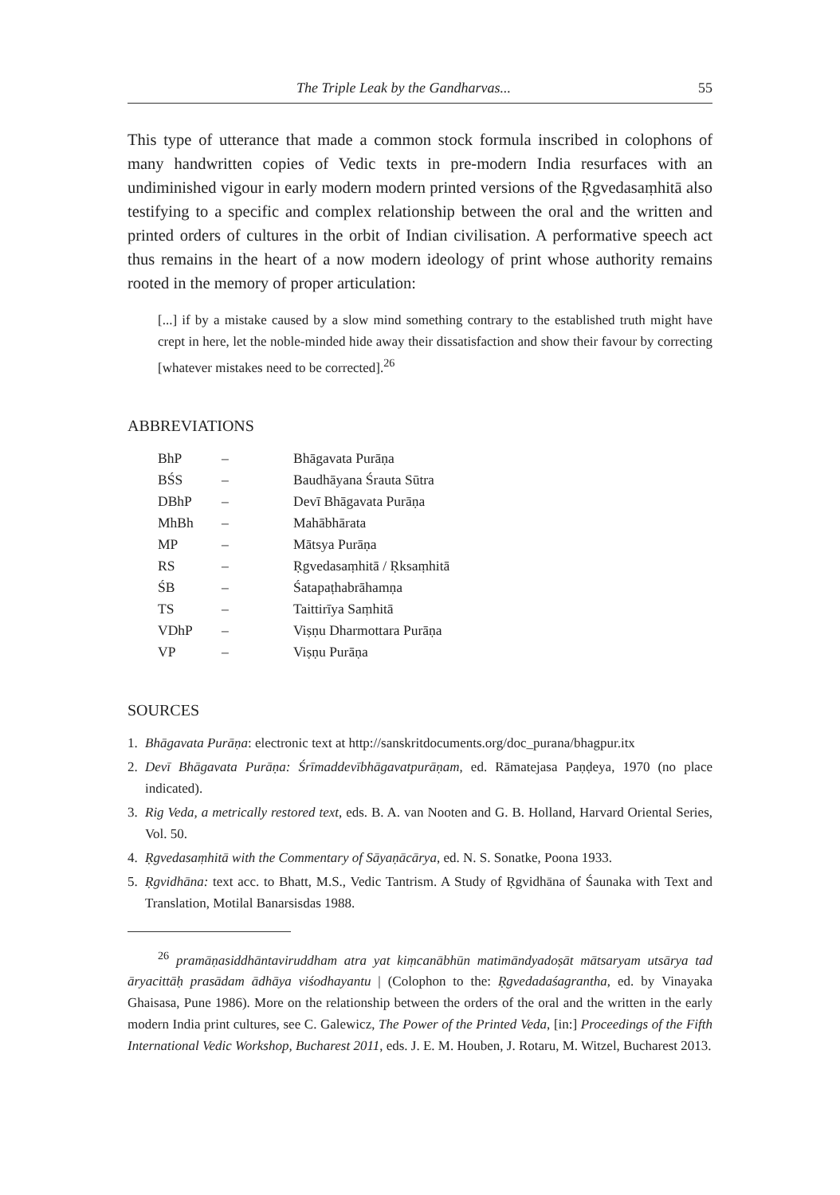The Triple Leak by the Gandharvas... 55
This type of utterance that made a common stock formula inscribed in colophons of many handwritten copies of Vedic texts in pre-modern India resurfaces with an undiminished vigour in early modern modern printed versions of the Ṛgvedasaṃhitā also testifying to a specific and complex relationship between the oral and the written and printed orders of cultures in the orbit of Indian civilisation. A performative speech act thus remains in the heart of a now modern ideology of print whose authority remains rooted in the memory of proper articulation:
[...] if by a mistake caused by a slow mind something contrary to the established truth might have crept in here, let the noble-minded hide away their dissatisfaction and show their favour by correcting [whatever mistakes need to be corrected].<sup>26</sup>
ABBREVIATIONS
| BhP | – | Bhāgavata Purāṇa |
| BŚS | – | Baudhāyana Śrauta Sūtra |
| DBhP | – | Devī Bhāgavata Purāṇa |
| MhBh | – | Mahābhārata |
| MP | – | Mātsya Purāṇa |
| RS | – | Ṛgvedasaṃhitā / Ṛksaṃhitā |
| ŚB | – | Śatapaṭhabrāhamṇa |
| TS | – | Taittirīya Saṃhitā |
| VDhP | – | Viṣṇu Dharmottara Purāṇa |
| VP | – | Viṣṇu Purāṇa |
SOURCES
1. Bhāgavata Purāṇa: electronic text at http://sanskritdocuments.org/doc_purana/bhagpur.itx
2. Devī Bhāgavata Purāṇa: Śrīmaddevībhāgavatpurāṇam, ed. Rāmatejasa Paṇḍeya, 1970 (no place indicated).
3. Rig Veda, a metrically restored text, eds. B. A. van Nooten and G. B. Holland, Harvard Oriental Series, Vol. 50.
4. Ṛgvedasaṃhitā with the Commentary of Sāyaṇācārya, ed. N. S. Sonatke, Poona 1933.
5. Ṛgvidhāna: text acc. to Bhatt, M.S., Vedic Tantrism. A Study of Ṛgvidhāna of Śaunaka with Text and Translation, Motilal Banarsisdas 1988.
<sup>26</sup> pramāṇasiddhāntaviruddham atra yat kiṃcanābhūn matimāndyadoṣāt mātsaryam utsārya tad āryacittāḥ prasādam ādhāya viśodhayantu | (Colophon to the: Ṛgvedadaśagrantha, ed. by Vinayaka Ghaisasa, Pune 1986). More on the relationship between the orders of the oral and the written in the early modern India print cultures, see C. Galewicz, The Power of the Printed Veda, [in:] Proceedings of the Fifth International Vedic Workshop, Bucharest 2011, eds. J. E. M. Houben, J. Rotaru, M. Witzel, Bucharest 2013.